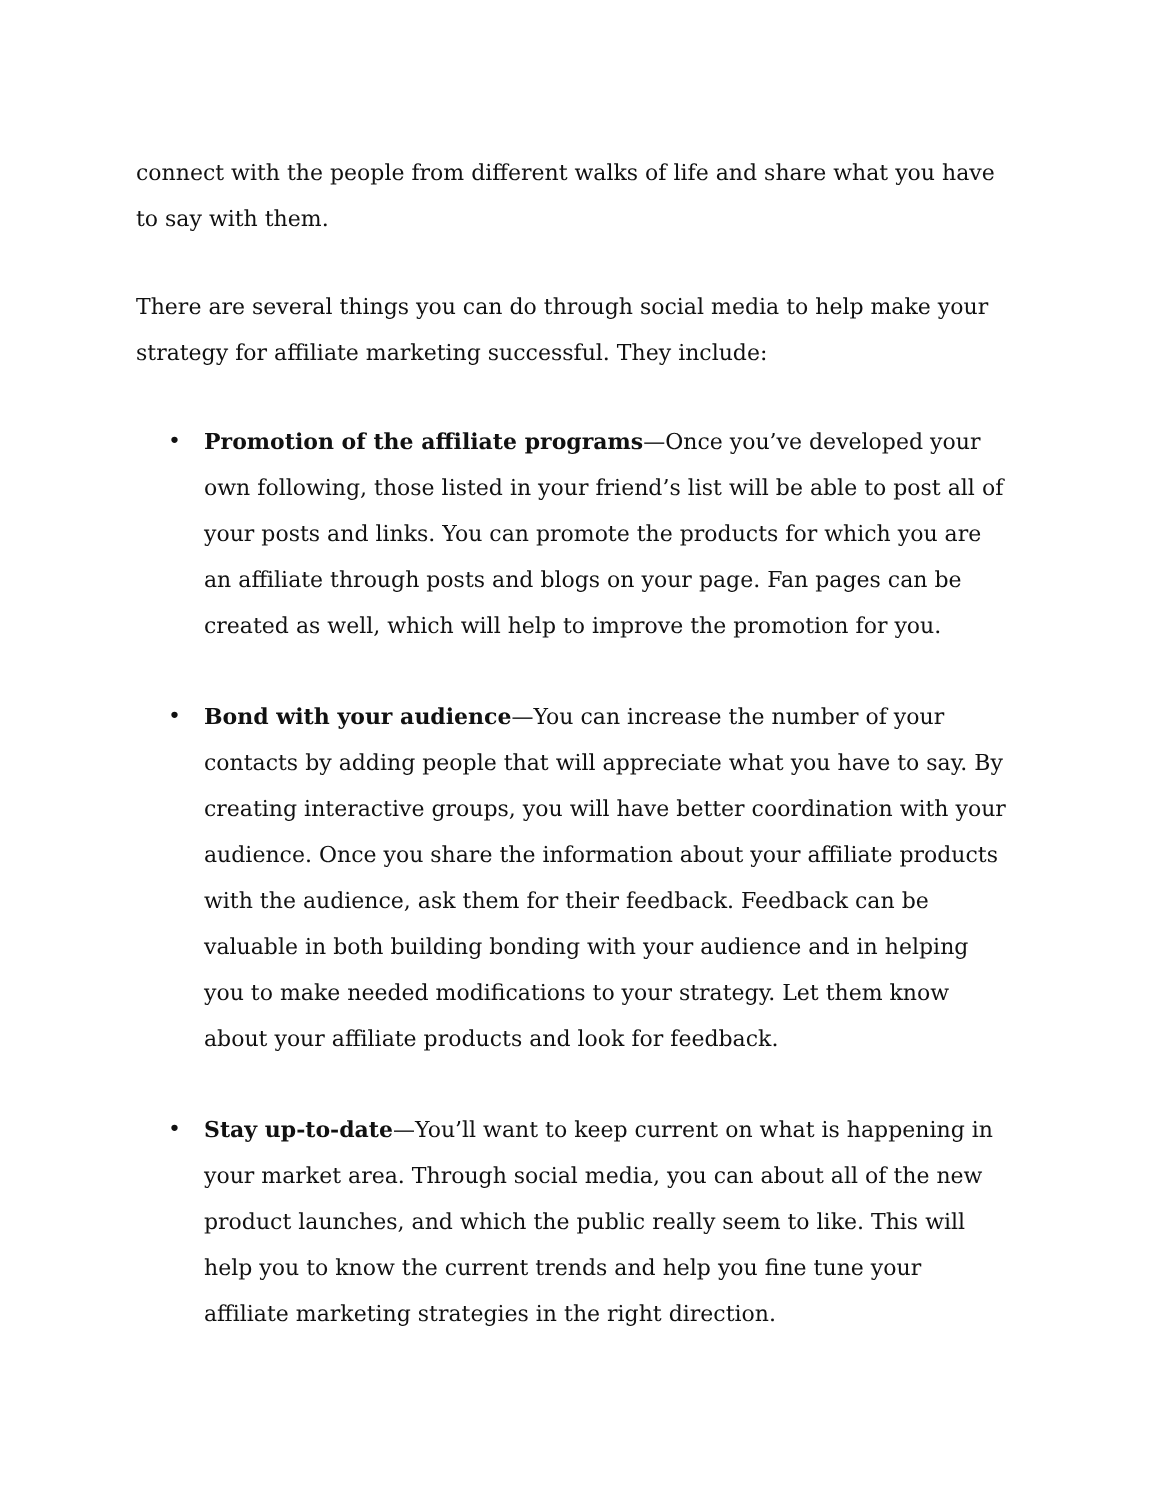connect with the people from different walks of life and share what you have to say with them.
There are several things you can do through social media to help make your strategy for affiliate marketing successful. They include:
• Promotion of the affiliate programs—Once you’ve developed your own following, those listed in your friend’s list will be able to post all of your posts and links. You can promote the products for which you are an affiliate through posts and blogs on your page. Fan pages can be created as well, which will help to improve the promotion for you.
• Bond with your audience—You can increase the number of your contacts by adding people that will appreciate what you have to say. By creating interactive groups, you will have better coordination with your audience. Once you share the information about your affiliate products with the audience, ask them for their feedback. Feedback can be valuable in both building bonding with your audience and in helping you to make needed modifications to your strategy. Let them know about your affiliate products and look for feedback.
• Stay up-to-date—You’ll want to keep current on what is happening in your market area. Through social media, you can about all of the new product launches, and which the public really seem to like. This will help you to know the current trends and help you fine tune your affiliate marketing strategies in the right direction.